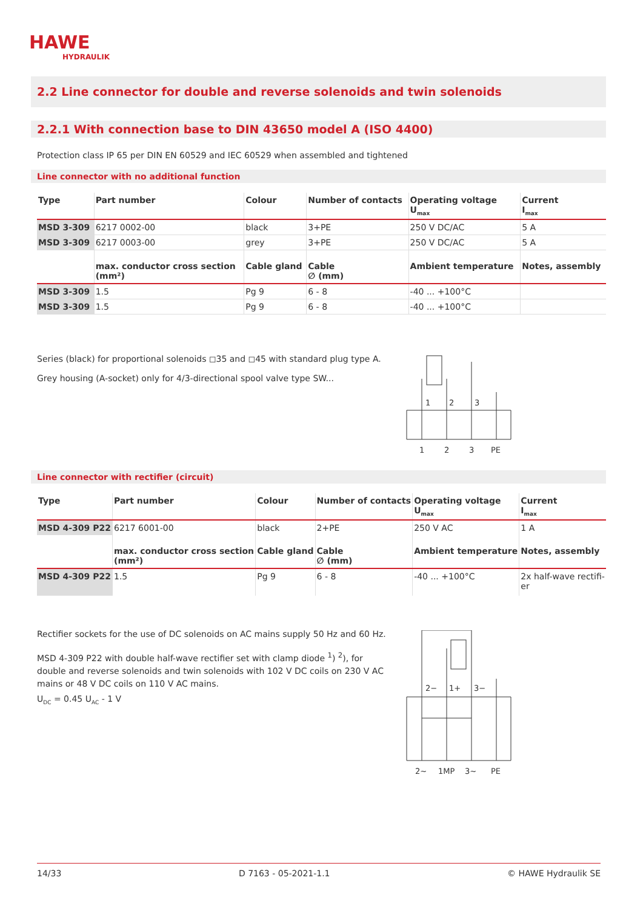HAWE
HYDRAULIK
2.2 Line connector for double and reverse solenoids and twin solenoids
2.2.1 With connection base to DIN 43650 model A (ISO 4400)
Protection class IP 65 per DIN EN 60529 and IEC 60529 when assembled and tightened
Line connector with no additional function
| Type | Part number | Colour | Number of contacts | Operating voltage U<sub>max</sub> | Current I<sub>max</sub> |
| --- | --- | --- | --- | --- | --- |
| MSD 3-309 | 6217 0002-00 | black | 3+PE | 250 V DC/AC | 5 A |
| MSD 3-309 | 6217 0003-00 | grey | 3+PE | 250 V DC/AC | 5 A |
| | max. conductor cross section (mm²) | Cable gland | Cable ∅ (mm) | Ambient temperature | Notes, assembly |
| MSD 3-309 | 1.5 | Pg 9 | 6 - 8 | -40 ... +100°C | |
| MSD 3-309 | 1.5 | Pg 9 | 6 - 8 | -40 ... +100°C | |
Series (black) for proportional solenoids ◻35 and ◻45 with standard plug type A.
Grey housing (A-socket) only for 4/3-directional spool valve type SW...
1
2
3
1
2
3
PE
Line connector with rectifier (circuit)
| Type | Part number | Colour | Number of contacts | Operating voltage U<sub>max</sub> | Current I<sub>max</sub> |
| --- | --- | --- | --- | --- | --- |
| MSD 4-309 P22 | 6217 6001-00 | black | 2+PE | 250 V AC | 1 A |
| | max. conductor cross section (mm²) | Cable gland | Cable ∅ (mm) | Ambient temperature | Notes, assembly |
| MSD 4-309 P22 | 1.5 | Pg 9 | 6 - 8 | -40 ... +100°C | 2x half-wave rectifi- er |
Rectifier sockets for the use of DC solenoids on AC mains supply 50 Hz and 60 Hz.
MSD 4-309 P22 with double half-wave rectifier set with clamp diode <sup>1</sup>) <sup>2</sup>), for double and reverse solenoids and twin solenoids with 102 V DC coils on 230 V AC mains or 48 V DC coils on 110 V AC mains.
U<sub>DC</sub> = 0.45 U<sub>AC</sub> - 1 V
2−
1+
3−
2~
1MP
3~
PE
14/33 D 7163 - 05-2021-1.1 © HAWE Hydraulik SE